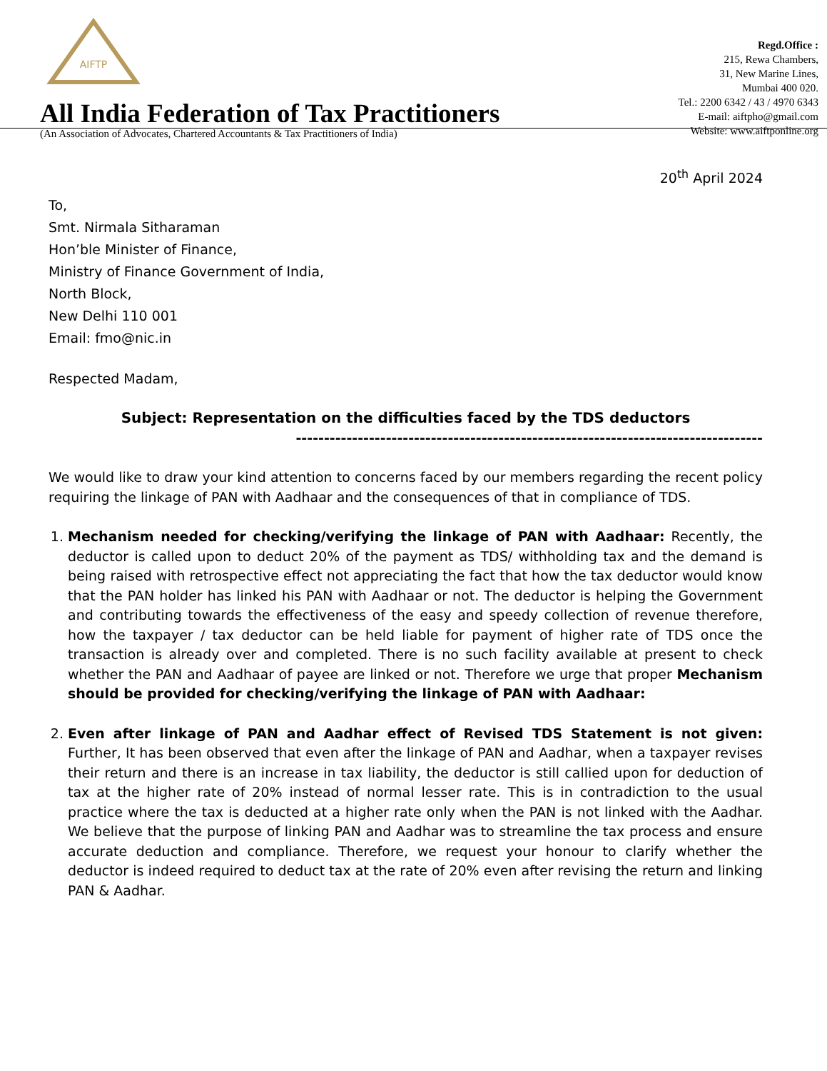AIFTP
All India Federation of Tax Practitioners
(An Association of Advocates, Chartered Accountants & Tax Practitioners of India)
Regd.Office :
215, Rewa Chambers,
31, New Marine Lines,
Mumbai 400 020.
Tel.: 2200 6342 / 43 / 4970 6343
E-mail: aiftpho@gmail.com
Website: www.aiftponline.org
20<sup>th</sup> April 2024
To,
Smt. Nirmala Sitharaman
Hon’ble Minister of Finance,
Ministry of Finance Government of India,
North Block,
New Delhi 110 001
Email: fmo@nic.in
Respected Madam,
Subject: Representation on the difficulties faced by the TDS deductors
-----------------------------------------------------------------------------------
We would like to draw your kind attention to concerns faced by our members regarding the recent policy requiring the linkage of PAN with Aadhaar and the consequences of that in compliance of TDS.
1. Mechanism needed for checking/verifying the linkage of PAN with Aadhaar: Recently, the deductor is called upon to deduct 20% of the payment as TDS/ withholding tax and the demand is being raised with retrospective effect not appreciating the fact that how the tax deductor would know that the PAN holder has linked his PAN with Aadhaar or not. The deductor is helping the Government and contributing towards the effectiveness of the easy and speedy collection of revenue therefore, how the taxpayer / tax deductor can be held liable for payment of higher rate of TDS once the transaction is already over and completed. There is no such facility available at present to check whether the PAN and Aadhaar of payee are linked or not. Therefore we urge that proper Mechanism should be provided for checking/verifying the linkage of PAN with Aadhaar:
2. Even after linkage of PAN and Aadhar effect of Revised TDS Statement is not given: Further, It has been observed that even after the linkage of PAN and Aadhar, when a taxpayer revises their return and there is an increase in tax liability, the deductor is still callied upon for deduction of tax at the higher rate of 20% instead of normal lesser rate. This is in contradiction to the usual practice where the tax is deducted at a higher rate only when the PAN is not linked with the Aadhar. We believe that the purpose of linking PAN and Aadhar was to streamline the tax process and ensure accurate deduction and compliance. Therefore, we request your honour to clarify whether the deductor is indeed required to deduct tax at the rate of 20% even after revising the return and linking PAN & Aadhar.